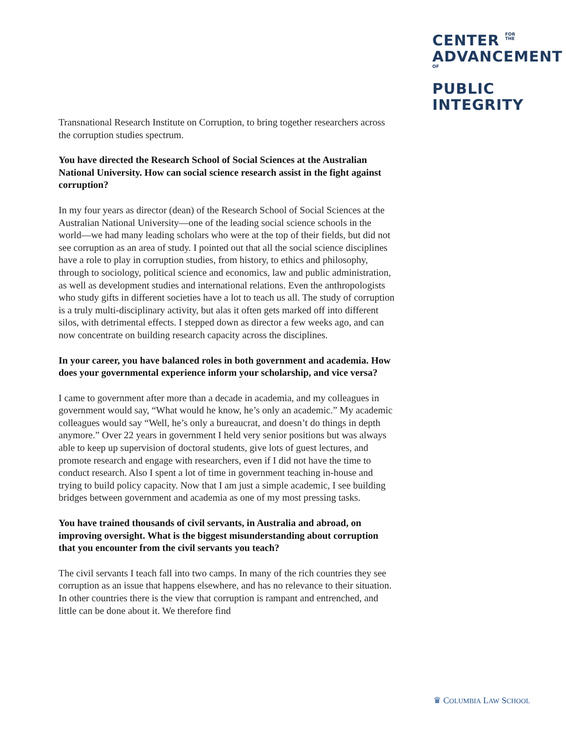CENTER FOR
THE
ADVANCEMENTOF
PUBLIC
INTEGRITY
Transnational Research Institute on Corruption, to bring together researchers across the corruption studies spectrum.
You have directed the Research School of Social Sciences at the Australian National University. How can social science research assist in the fight against corruption?
In my four years as director (dean) of the Research School of Social Sciences at the Australian National University—one of the leading social science schools in the world—we had many leading scholars who were at the top of their fields, but did not see corruption as an area of study. I pointed out that all the social science disciplines have a role to play in corruption studies, from history, to ethics and philosophy, through to sociology, political science and economics, law and public administration, as well as development studies and international relations. Even the anthropologists who study gifts in different societies have a lot to teach us all. The study of corruption is a truly multi-disciplinary activity, but alas it often gets marked off into different silos, with detrimental effects. I stepped down as director a few weeks ago, and can now concentrate on building research capacity across the disciplines.
In your career, you have balanced roles in both government and academia. How does your governmental experience inform your scholarship, and vice versa?
I came to government after more than a decade in academia, and my colleagues in government would say, “What would he know, he’s only an academic.” My academic colleagues would say “Well, he’s only a bureaucrat, and doesn’t do things in depth anymore.” Over 22 years in government I held very senior positions but was always able to keep up supervision of doctoral students, give lots of guest lectures, and promote research and engage with researchers, even if I did not have the time to conduct research. Also I spent a lot of time in government teaching in-house and trying to build policy capacity. Now that I am just a simple academic, I see building bridges between government and academia as one of my most pressing tasks.
You have trained thousands of civil servants, in Australia and abroad, on improving oversight. What is the biggest misunderstanding about corruption that you encounter from the civil servants you teach?
The civil servants I teach fall into two camps. In many of the rich countries they see corruption as an issue that happens elsewhere, and has no relevance to their situation. In other countries there is the view that corruption is rampant and entrenched, and little can be done about it. We therefore find
♛ COLUMBIA LAW SCHOOL